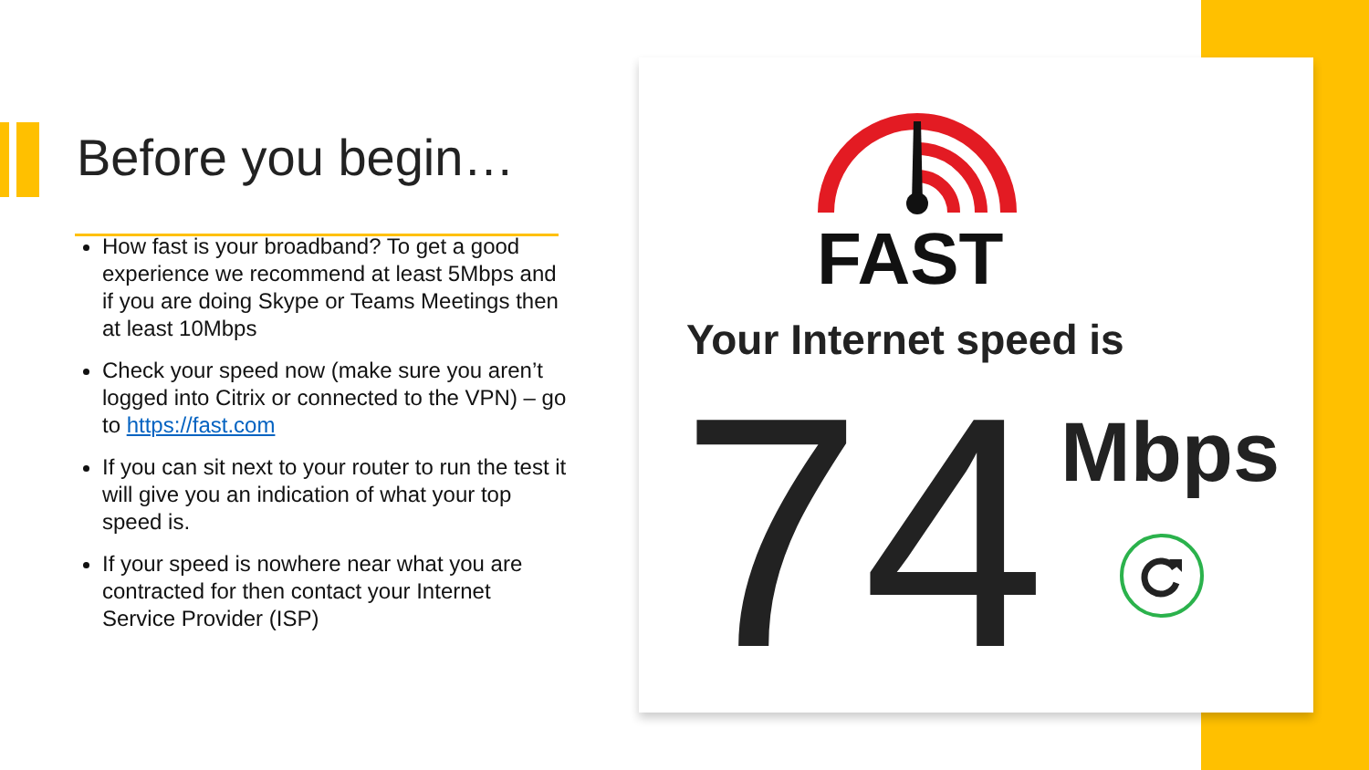Before you begin…
How fast is your broadband? To get a good experience we recommend at least 5Mbps and if you are doing Skype or Teams Meetings then at least 10Mbps
Check your speed now (make sure you aren’t logged into Citrix or connected to the VPN) – go to https://fast.com
If you can sit next to your router to run the test it will give you an indication of what your top speed is.
If your speed is nowhere near what you are contracted for then contact your Internet Service Provider (ISP)
FAST
Your Internet speed is
74 Mbps